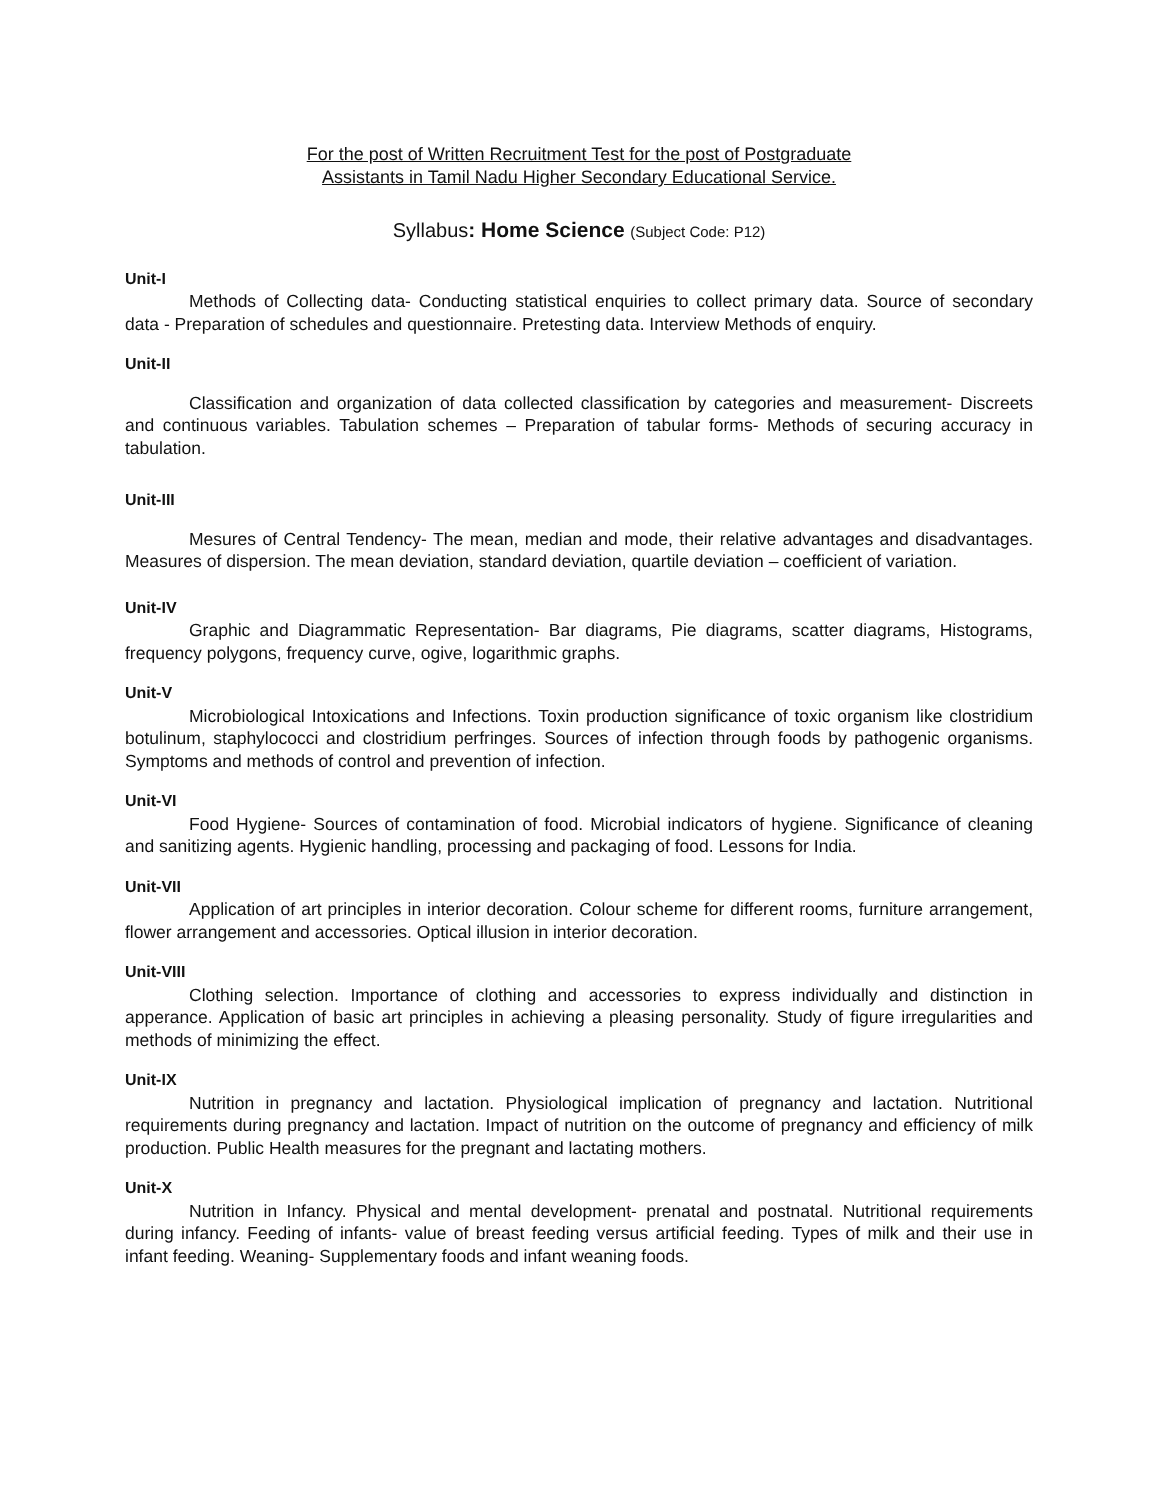For the post of Written Recruitment Test for the post of Postgraduate
Assistants in Tamil Nadu Higher Secondary Educational Service.
Syllabus: Home Science (Subject Code: P12)
Unit-I
Methods of Collecting data- Conducting statistical enquiries to collect primary data. Source of secondary data - Preparation of schedules and questionnaire. Pretesting data. Interview Methods of enquiry.
Unit-II
Classification and organization of data collected classification by categories and measurement- Discreets and continuous variables. Tabulation schemes – Preparation of tabular forms- Methods of securing accuracy in tabulation.
Unit-III
Mesures of Central Tendency- The mean, median and mode, their relative advantages and disadvantages. Measures of dispersion. The mean deviation, standard deviation, quartile deviation – coefficient of variation.
Unit-IV
Graphic and Diagrammatic Representation- Bar diagrams, Pie diagrams, scatter diagrams, Histograms, frequency polygons, frequency curve, ogive, logarithmic graphs.
Unit-V
Microbiological Intoxications and Infections. Toxin production significance of toxic organism like clostridium botulinum, staphylococci and clostridium perfringes. Sources of infection through foods by pathogenic organisms. Symptoms and methods of control and prevention of infection.
Unit-VI
Food Hygiene- Sources of contamination of food. Microbial indicators of hygiene. Significance of cleaning and sanitizing agents. Hygienic handling, processing and packaging of food. Lessons for India.
Unit-VII
Application of art principles in interior decoration. Colour scheme for different rooms, furniture arrangement, flower arrangement and accessories. Optical illusion in interior decoration.
Unit-VIII
Clothing selection. Importance of clothing and accessories to express individually and distinction in apperance. Application of basic art principles in achieving a pleasing personality. Study of figure irregularities and methods of minimizing the effect.
Unit-IX
Nutrition in pregnancy and lactation. Physiological implication of pregnancy and lactation. Nutritional requirements during pregnancy and lactation. Impact of nutrition on the outcome of pregnancy and efficiency of milk production. Public Health measures for the pregnant and lactating mothers.
Unit-X
Nutrition in Infancy. Physical and mental development- prenatal and postnatal. Nutritional requirements during infancy. Feeding of infants- value of breast feeding versus artificial feeding. Types of milk and their use in infant feeding. Weaning- Supplementary foods and infant weaning foods.